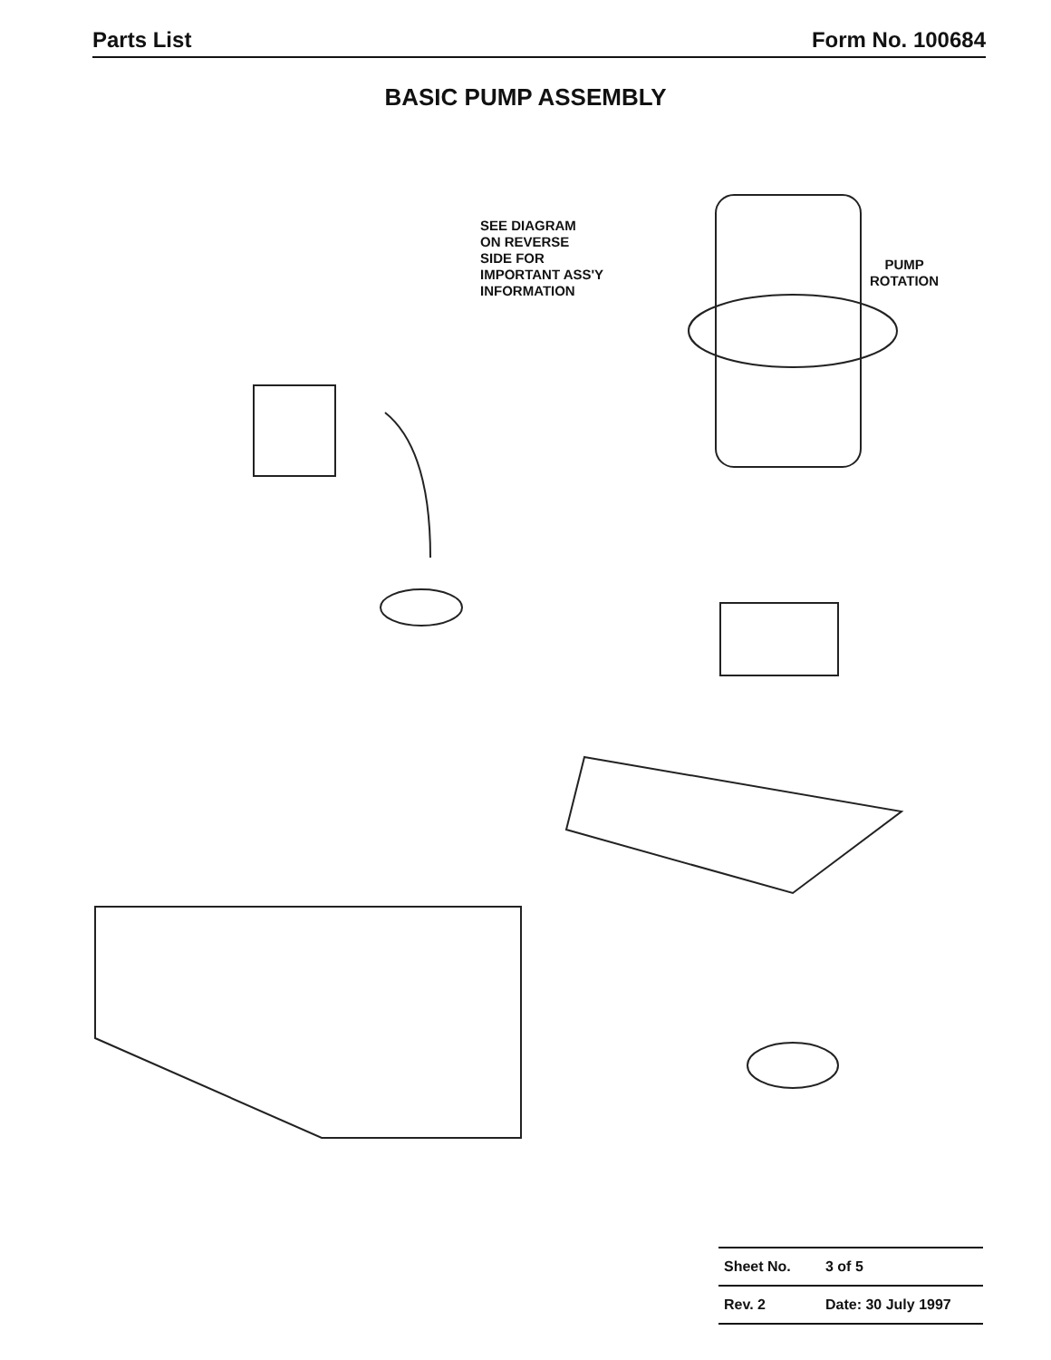Parts List Form No. 100684
BASIC PUMP ASSEMBLY
SEE DIAGRAM
ON REVERSE
SIDE FOR
IMPORTANT ASS'Y
INFORMATION
PUMP
ROTATION
| Sheet No. | 3 of 5 |
| Rev. 2 | Date: 30 July 1997 |